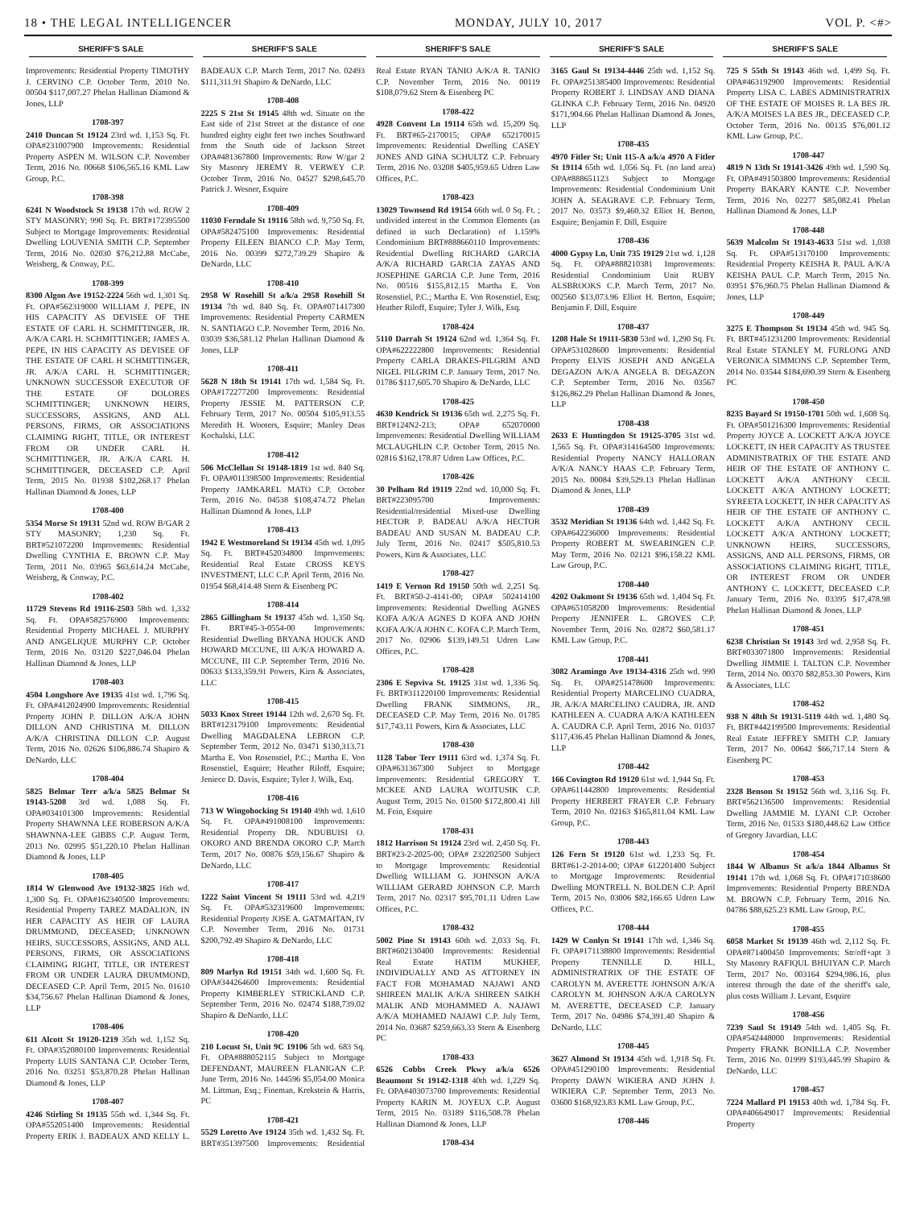18 • THE LEGAL INTELLIGENCER MONDAY, JULY 10, 2017 VOL P. <#>
SHERIFF'S SALE SHERIFF'S SALE SHERIFF'S SALE SHERIFF'S SALE SHERIFF'S SALE
Improvements: Residential Property TIMOTHY J. CERVINO C.P. October Term, 2010 No. 00504 $117,007.27 Phelan Hallinan Diamond & Jones, LLP
1708-397
2410 Duncan St 19124 23rd wd. 1,153 Sq. Ft. OPA#231007900 Improvements: Residential Property ASPEN M. WILSON C.P. November Term, 2016 No. 00668 $106,565.16 KML Law Group, P.C.
1708-398
6241 N Woodstock St 19138 17th wd. ROW 2 STY MASONRY; 990 Sq. Ft. BRT#172395500 Subject to Mortgage Improvements: Residential Dwelling LOUVENIA SMITH C.P. September Term, 2016 No. 02030 $76,212.88 McCabe, Weisberg, & Conway, P.C.
1708-399
8300 Algon Ave 19152-2224 56th wd. 1,301 Sq. Ft. OPA#562319000 WILLIAM J. PEPE, IN HIS CAPACITY AS DEVISEE OF THE ESTATE OF CARL H. SCHMITTINGER, JR. A/K/A CARL H. SCHMITTINGER; JAMES A. PEPE, IN HIS CAPACITY AS DEVISEE OF THE ESTATE OF CARL H SCHMITTINGER, JR. A/K/A CARL H. SCHMITTINGER; UNKNOWN SUCCESSOR EXECUTOR OF THE ESTATE OF DOLORES SCHMITTINGER; UNKNOWN HEIRS, SUCCESSORS, ASSIGNS, AND ALL PERSONS, FIRMS, OR ASSOCIATIONS CLAIMING RIGHT, TITLE, OR INTEREST FROM OR UNDER CARL H. SCHMITTINGER, JR. A/K/A CARL H. SCHMITTINGER, DECEASED C.P. April Term, 2015 No. 01938 $102,268.17 Phelan Hallinan Diamond & Jones, LLP
1708-400
5354 Morse St 19131 52nd wd. ROW B/GAR 2 STY MASONRY; 1,230 Sq. Ft. BRT#521072200 Improvements: Residential Dwelling CYNTHIA E. BROWN C.P. May Term, 2011 No. 03965 $63,614.24 McCabe, Weisberg, & Conway, P.C.
1708-402
11729 Stevens Rd 19116-2503 58th wd. 1,332 Sq. Ft. OPA#582576900 Improvements: Residential Property MICHAEL J. MURPHY AND ANGELIQUE MURPHY C.P. October Term, 2016 No. 03120 $227,046.04 Phelan Hallinan Diamond & Jones, LLP
1708-403
4504 Longshore Ave 19135 41st wd. 1,796 Sq. Ft. OPA#412024900 Improvements: Residential Property JOHN P. DILLON A/K/A JOHN DILLON AND CHRISTINA M. DILLON A/K/A CHRISTINA DILLON C.P. August Term, 2016 No. 02626 $106,886.74 Shapiro & DeNardo, LLC
1708-404
5825 Belmar Terr a/k/a 5825 Belmar St 19143-5208 3rd wd. 1,088 Sq. Ft. OPA#034101300 Improvements: Residential Property SHAWNNA LEE ROBERSON A/K/A SHAWNNA-LEE GIBBS C.P. August Term, 2013 No. 02995 $51,220.10 Phelan Hallinan Diamond & Jones, LLP
1708-405
1814 W Glenwood Ave 19132-3825 16th wd. 1,300 Sq. Ft. OPA#162340500 Improvements: Residential Property TAREZ MADALION, IN HER CAPACITY AS HEIR OF LAURA DRUMMOND, DECEASED; UNKNOWN HEIRS, SUCCESSORS, ASSIGNS, AND ALL PERSONS, FIRMS, OR ASSOCIATIONS CLAIMING RIGHT, TITLE, OR INTEREST FROM OR UNDER LAURA DRUMMOND, DECEASED C.P. April Term, 2015 No. 01610 $34,756.67 Phelan Hallinan Diamond & Jones, LLP
1708-406
611 Alcott St 19120-1219 35th wd. 1,152 Sq. Ft. OPA#352080100 Improvements: Residential Property LUIS SANTANA C.P. October Term, 2016 No. 03251 $53,870.28 Phelan Hallinan Diamond & Jones, LLP
1708-407
4246 Stirling St 19135 55th wd. 1,344 Sq. Ft. OPA#552051400 Improvements: Residential Property ERIK J. BADEAUX AND KELLY L. BADEAUX C.P. March Term, 2017 No. 02493 $111,311.91 Shapiro & DeNardo, LLC
1708-408
2225 S 21st St 19145 48th wd. Situate on the East side of 21st Street at the distance of one hundred eighty eight feet two inches Southward from the South side of Jackson Street OPA#481367800 Improvements: Row W/gar 2 Sty Masonry JEREMY R. VERWEY C.P. October Term, 2016 No. 04527 $298,645.70 Patrick J. Wesner, Esquire
1708-409
11030 Ferndale St 19116 58th wd. 9,750 Sq. Ft. OPA#582475100 Improvements: Residential Property EILEEN BIANCO C.P. May Term, 2016 No. 00399 $272,739.29 Shapiro & DeNardo, LLC
1708-410
2958 W Rosehill St a/k/a 2958 Rosehill St 19134 7th wd. 840 Sq. Ft. OPA#071417300 Improvements: Residential Property CARMEN N. SANTIAGO C.P. November Term, 2016 No. 03039 $36,581.12 Phelan Hallinan Diamond & Jones, LLP
1708-411
5628 N 18th St 19141 17th wd. 1,584 Sq. Ft. OPA#172277200 Improvements: Residential Property JESSIE M. PATTERSON C.P. February Term, 2017 No. 00504 $105,913.55 Meredith H. Wooters, Esquire; Manley Deas Kochalski, LLC
1708-412
506 McClellan St 19148-1819 1st wd. 840 Sq. Ft. OPA#011398500 Improvements: Residential Property JAMKAREL MATO C.P. October Term, 2016 No. 04538 $108,474.72 Phelan Hallinan Diamond & Jones, LLP
1708-413
1942 E Westmoreland St 19134 45th wd. 1,095 Sq. Ft. BRT#452034800 Improvements: Residential Real Estate CROSS KEYS INVESTMENT, LLC C.P. April Term, 2016 No. 01954 $68,414.48 Stern & Eisenberg PC
1708-414
2865 Gillingham St 19137 45th wd. 1,350 Sq. Ft. BRT#45-3-0554-00 Improvements: Residential Dwelling BRYANA HOUCK AND HOWARD MCCUNE, III A/K/A HOWARD A. MCCUNE, III C.P. September Term, 2016 No. 00633 $133,359.91 Powers, Kirn & Associates, LLC
1708-415
5033 Knox Street 19144 12th wd. 2,670 Sq. Ft. BRT#123179100 Improvements: Residential Dwelling MAGDALENA LEBRON C.P. September Term, 2012 No. 03471 $130,313.71 Martha E. Von Rosenstiel, P.C.; Martha E. Von Rosenstiel, Esquire; Heather Riloff, Esquire; Jeniece D. Davis, Esquire; Tyler J. Wilk, Esq.
1708-416
713 W Wingohocking St 19140 49th wd. 1,610 Sq. Ft. OPA#491008100 Improvements: Residential Property DR. NDUBUISI O. OKORO AND BRENDA OKORO C.P. March Term, 2017 No. 00876 $59,156.67 Shapiro & DeNardo, LLC
1708-417
1222 Saint Vincent St 19111 53rd wd. 4,219 Sq. Ft. OPA#532319600 Improvements: Residential Property JOSE A. GATMAITAN, IV C.P. November Term, 2016 No. 01731 $200,792.49 Shapiro & DeNardo, LLC
1708-418
809 Marlyn Rd 19151 34th wd. 1,600 Sq. Ft. OPA#344264600 Improvements: Residential Property KIMBERLEY STRICKLAND C.P. September Term, 2016 No. 02474 $188,739.02 Shapiro & DeNardo, LLC
1708-420
210 Locust St, Unit 9C 19106 5th wd. 683 Sq. Ft. OPA#888052115 Subject to Mortgage DEFENDANT, MAUREEN FLANIGAN C.P. June Term, 2016 No. 144596 $5,054.00 Monica M. Littman, Esq.; Fineman, Krekstein & Harris, PC
1708-421
5529 Loretto Ave 19124 35th wd. 1,432 Sq. Ft. BRT#351397500 Improvements: Residential Real Estate RYAN TANIO A/K/A R. TANIO C.P. November Term, 2016 No. 00119 $108,079.62 Stern & Eisenberg PC
1708-422
4928 Convent Ln 19114 65th wd. 15,209 Sq. Ft. BRT#65-2170015; OPA# 652170015 Improvements: Residential Dwelling CASEY JONES AND GINA SCHULTZ C.P. February Term, 2016 No. 03208 $405,959.65 Udren Law Offices, P.C.
1708-423
13029 Townsend Rd 19154 66th wd. 0 Sq. Ft. ; undivided interest in the Common Elements (as defined in such Declaration) of 1.159% Condominium BRT#888660110 Improvements: Residential Dwelling RICHARD GARCIA A/K/A RICHARD GARCIA ZAYAS AND JOSEPHINE GARCIA C.P. June Term, 2016 No. 00516 $155,812.15 Martha E. Von Rosenstiel, P.C.; Martha E. Von Rosenstiel, Esq; Heather Riloff, Esquire; Tyler J. Wilk, Esq.
1708-424
5110 Darrah St 19124 62nd wd. 1,364 Sq. Ft. OPA#622222800 Improvements: Residential Property CARLA DRAKES-PILGRIM AND NIGEL PILGRIM C.P. January Term, 2017 No. 01786 $117,605.70 Shapiro & DeNardo, LLC
1708-425
4630 Kendrick St 19136 65th wd. 2,275 Sq. Ft. BRT#124N2-213; OPA# 652070000 Improvements: Residential Dwelling WILLIAM MCLAUGHLIN C.P. October Term, 2015 No. 02816 $162,178.87 Udren Law Offices, P.C.
1708-426
30 Pelham Rd 19119 22nd wd. 10,000 Sq. Ft. BRT#223095700 Improvements: Residential/residential Mixed-use Dwelling HECTOR P. BADEAU A/K/A HECTOR BADEAU AND SUSAN M. BADEAU C.P. July Term, 2016 No. 02417 $505,810.53 Powers, Kirn & Associates, LLC
1708-427
1419 E Vernon Rd 19150 50th wd. 2,251 Sq. Ft. BRT#50-2-4141-00; OPA# 502414100 Improvements: Residential Dwelling AGNES KOFA A/K/A AGNES D KOFA AND JOHN KOFA A/K/A JOHN C. KOFA C.P. March Term, 2017 No. 02906 $139,149.51 Udren Law Offices, P.C.
1708-428
2306 E Sepviva St. 19125 31st wd. 1,336 Sq. Ft. BRT#311220100 Improvements: Residential Dwelling FRANK SIMMONS, JR., DECEASED C.P. May Term, 2016 No. 01785 $17,743.11 Powers, Kirn & Associates, LLC
1708-430
1128 Tabor Terr 19111 63rd wd. 1,374 Sq. Ft. OPA#631367300 Subject to Mortgage Improvements: Residential GREGORY T. MCKEE AND LAURA WOJTUSIK C.P. August Term, 2015 No. 01500 $172,800.41 Jill M. Fein, Esquire
1708-431
1812 Harrison St 19124 23rd wd. 2,450 Sq. Ft. BRT#23-2-2025-00; OPA# 232202500 Subject to Mortgage Improvements: Residential Dwelling WILLIAM G. JOHNSON A/K/A WILLIAM GERARD JOHNSON C.P. March Term, 2017 No. 02317 $95,701.11 Udren Law Offices, P.C.
1708-432
5002 Pine St 19143 60th wd. 2,033 Sq. Ft. BRT#602130400 Improvements: Residential Real Estate HATIM MUKHEF, INDIVIDUALLY AND AS ATTORNEY IN FACT FOR MOHAMAD NAJAWI AND SHIREEN MALIK A/K/A SHIREEN SAIKH MALIK AND MOHAMMED A. NAJAWI A/K/A MOHAMED NAJAWI C.P. July Term, 2014 No. 03687 $259,663.33 Stern & Eisenberg PC
1708-433
6526 Cobbs Creek Pkwy a/k/a 6526 Beaumont St 19142-1318 40th wd. 1,229 Sq. Ft. OPA#403073700 Improvements: Residential Property KARIN M. JOYEUX C.P. August Term, 2015 No. 03189 $116,508.78 Phelan Hallinan Diamond & Jones, LLP
1708-434
3165 Gaul St 19134-4446 25th wd. 1,152 Sq. Ft. OPA#251385400 Improvements: Residential Property ROBERT J. LINDSAY AND DIANA GLINKA C.P. February Term, 2016 No. 04920 $171,904.66 Phelan Hallinan Diamond & Jones, LLP
1708-435
4970 Fitler St; Unit 115-A a/k/a 4970 A Fitler St 19114 65th wd. 1,056 Sq. Ft. (no land area) OPA#888651123 Subject to Mortgage Improvements: Residential Condominium Unit JOHN A. SEAGRAVE C.P. February Term, 2017 No. 03573 $9,460.32 Elliot H. Berton, Esquire; Benjamin F. Dill, Esquire
1708-436
4000 Gypsy Ln, Unit 735 19129 21st wd. 1,128 Sq. Ft. OPA#888210381 Improvements: Residential Condominium Unit RUBY ALSBROOKS C.P. March Term, 2017 No. 002560 $13,073.96 Elliot H. Berton, Esquire; Benjamin F. Dill, Esquire
1708-437
1208 Hale St 19111-5830 53rd wd. 1,290 Sq. Ft. OPA#531028600 Improvements: Residential Property ELVIS JOSEPH AND ANGELA DEGAZON A/K/A ANGELA B. DEGAZON C.P. September Term, 2016 No. 03567 $126,862.29 Phelan Hallinan Diamond & Jones, LLP
1708-438
2633 E Huntingdon St 19125-3705 31st wd. 1,565 Sq. Ft. OPA#314164500 Improvements: Residential Property NANCY HALLORAN A/K/A NANCY HAAS C.P. February Term, 2015 No. 00084 $39,529.13 Phelan Hallinan Diamond & Jones, LLP
1708-439
3532 Meridian St 19136 64th wd. 1,442 Sq. Ft. OPA#642236000 Improvements: Residential Property ROBERT M. SWEARINGEN C.P. May Term, 2016 No. 02121 $96,158.22 KML Law Group, P.C.
1708-440
4202 Oakmont St 19136 65th wd. 1,404 Sq. Ft. OPA#651058200 Improvements: Residential Property JENNIFER L. GROVES C.P. November Term, 2016 No. 02872 $60,581.17 KML Law Group, P.C.
1708-441
3082 Aramingo Ave 19134-4316 25th wd. 990 Sq. Ft. OPA#251478600 Improvements: Residential Property MARCELINO CUADRA, JR. A/K/A MARCELINO CAUDRA, JR. AND KATHLEEN A. CUADRA A/K/A KATHLEEN A. CAUDRA C.P. April Term, 2016 No. 01037 $117,436.45 Phelan Hallinan Diamond & Jones, LLP
1708-442
166 Covington Rd 19120 61st wd. 1,944 Sq. Ft. OPA#611442800 Improvements: Residential Property HERBERT FRAYER C.P. February Term, 2010 No. 02163 $165,811.04 KML Law Group, P.C.
1708-443
126 Fern St 19120 61st wd. 1,233 Sq. Ft. BRT#61-2-2014-00; OPA# 612201400 Subject to Mortgage Improvements: Residential Dwelling MONTRELL N. BOLDEN C.P. April Term, 2015 No. 03006 $82,166.65 Udren Law Offices, P.C.
1708-444
1429 W Conlyn St 19141 17th wd. 1,346 Sq. Ft. OPA#171138800 Improvements: Residential Property TENNILLE D. HILL, ADMINISTRATRIX OF THE ESTATE OF CAROLYN M. AVERETTE JOHNSON A/K/A CAROLYN M. JOHNSON A/K/A CAROLYN M. AVERETTE, DECEASED C.P. January Term, 2017 No. 04986 $74,391.40 Shapiro & DeNardo, LLC
1708-445
3627 Almond St 19134 45th wd. 1,918 Sq. Ft. OPA#451290100 Improvements: Residential Property DAWN WIKIERA AND JOHN J. WIKIERA C.P. September Term, 2013 No. 03600 $168,923.83 KML Law Group, P.C.
1708-446
725 S 55th St 19143 46th wd. 1,499 Sq. Ft. OPA#463192900 Improvements: Residential Property LISA C. LABES ADMINISTRATRIX OF THE ESTATE OF MOISES R. LA BES JR. A/K/A MOISES LA BES JR., DECEASED C.P. October Term, 2016 No. 00135 $76,001.12 KML Law Group, P.C.
1708-447
4819 N 13th St 19141-3426 49th wd. 1,590 Sq. Ft. OPA#491503800 Improvements: Residential Property BAKARY KANTE C.P. November Term, 2016 No. 02277 $85,082.41 Phelan Hallinan Diamond & Jones, LLP
1708-448
5639 Malcolm St 19143-4633 51st wd. 1,038 Sq. Ft. OPA#513170100 Improvements: Residential Property KEISHA R. PAUL A/K/A KEISHA PAUL C.P. March Term, 2015 No. 03951 $76,960.75 Phelan Hallinan Diamond & Jones, LLP
1708-449
3275 E Thompson St 19134 45th wd. 945 Sq. Ft. BRT#451231200 Improvements: Residential Real Estate STANLEY M. FURLONG AND VERONICA SIMMONS C.P. September Term, 2014 No. 03544 $184,690.39 Stern & Eisenberg PC
1708-450
8235 Bayard St 19150-1701 50th wd. 1,608 Sq. Ft. OPA#501216300 Improvements: Residential Property JOYCE A. LOCKETT A/K/A JOYCE LOCKETT, IN HER CAPACITY AS TRUSTEE ADMINISTRATRIX OF THE ESTATE AND HEIR OF THE ESTATE OF ANTHONY C. LOCKETT A/K/A ANTHONY CECIL LOCKETT A/K/A ANTHONY LOCKETT; SYREETA LOCKETT, IN HER CAPACITY AS HEIR OF THE ESTATE OF ANTHONY C. LOCKETT A/K/A ANTHONY CECIL LOCKETT A/K/A ANTHONY LOCKETT; UNKNOWN HEIRS, SUCCESSORS, ASSIGNS, AND ALL PERSONS, FIRMS, OR ASSOCIATIONS CLAIMING RIGHT, TITLE, OR INTEREST FROM OR UNDER ANTHONY C. LOCKETT, DECEASED C.P. January Term, 2016 No. 03395 $17,478.98 Phelan Hallinan Diamond & Jones, LLP
1708-451
6238 Christian St 19143 3rd wd. 2,958 Sq. Ft. BRT#033071800 Improvements: Residential Dwelling JIMMIE I. TALTON C.P. November Term, 2014 No. 00370 $82,853.30 Powers, Kirn & Associates, LLC
1708-452
938 N 48th St 19131-5119 44th wd. 1,480 Sq. Ft. BRT#442199500 Improvements: Residential Real Estate JEFFREY SMITH C.P. January Term, 2017 No. 00642 $66,717.14 Stern & Eisenberg PC
1708-453
2328 Benson St 19152 56th wd. 3,116 Sq. Ft. BRT#562136500 Improvements: Residential Dwelling JAMMIE M. LYANI C.P. October Term, 2016 No. 01533 $180,448.62 Law Office of Gregory Javardian, LLC
1708-454
1844 W Albanus St a/k/a 1844 Albanus St 19141 17th wd. 1,068 Sq. Ft. OPA#171038600 Improvements: Residential Property BRENDA M. BROWN C.P. February Term, 2016 No. 04786 $88,625.23 KML Law Group, P.C.
1708-455
6058 Market St 19139 46th wd. 2,112 Sq. Ft. OPA#871400450 Improvements: Str/off+apt 3 Sty Masonry RAFIQUL BHUIYAN C.P. March Term, 2017 No. 003164 $294,986.16, plus interest through the date of the sheriff's sale, plus costs William J. Levant, Esquire
1708-456
7239 Saul St 19149 54th wd. 1,405 Sq. Ft. OPA#542448000 Improvements: Residential Property FRANK BONILLA C.P. November Term, 2016 No. 01999 $193,445.99 Shapiro & DeNardo, LLC
1708-457
7224 Mallard Pl 19153 40th wd. 1,784 Sq. Ft. OPA#406649017 Improvements: Residential Property